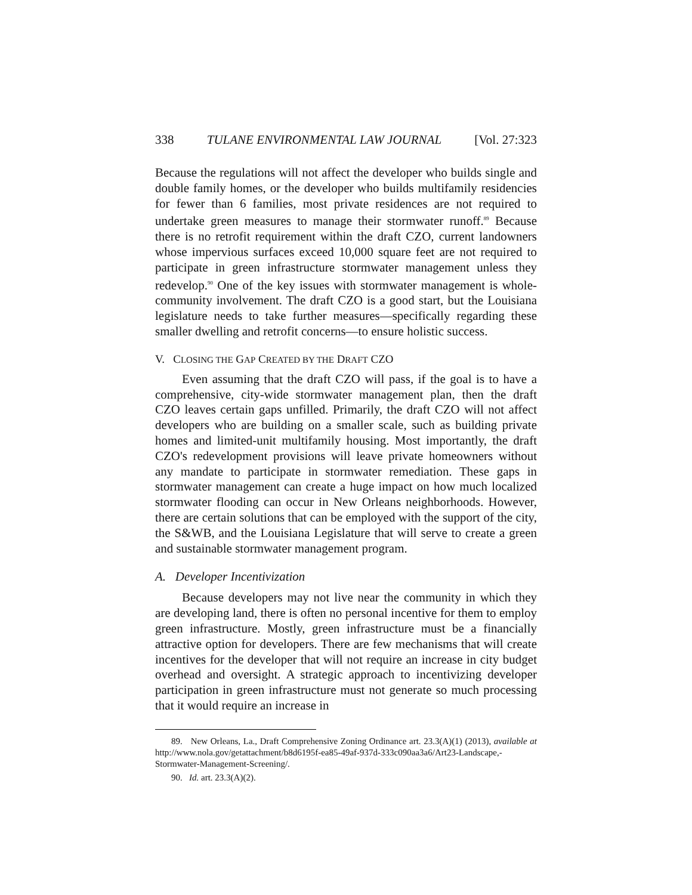338 TULANE ENVIRONMENTAL LAW JOURNAL [Vol. 27:323
Because the regulations will not affect the developer who builds single and double family homes, or the developer who builds multifamily residencies for fewer than 6 families, most private residences are not required to undertake green measures to manage their stormwater runoff.<sup>89</sup> Because there is no retrofit requirement within the draft CZO, current landowners whose impervious surfaces exceed 10,000 square feet are not required to participate in green infrastructure stormwater management unless they redevelop.<sup>90</sup> One of the key issues with stormwater management is whole-community involvement. The draft CZO is a good start, but the Louisiana legislature needs to take further measures—specifically regarding these smaller dwelling and retrofit concerns—to ensure holistic success.
V. CLOSING THE GAP CREATED BY THE DRAFT CZO
Even assuming that the draft CZO will pass, if the goal is to have a comprehensive, city-wide stormwater management plan, then the draft CZO leaves certain gaps unfilled. Primarily, the draft CZO will not affect developers who are building on a smaller scale, such as building private homes and limited-unit multifamily housing. Most importantly, the draft CZO's redevelopment provisions will leave private homeowners without any mandate to participate in stormwater remediation. These gaps in stormwater management can create a huge impact on how much localized stormwater flooding can occur in New Orleans neighborhoods. However, there are certain solutions that can be employed with the support of the city, the S&WB, and the Louisiana Legislature that will serve to create a green and sustainable stormwater management program.
A. Developer Incentivization
Because developers may not live near the community in which they are developing land, there is often no personal incentive for them to employ green infrastructure. Mostly, green infrastructure must be a financially attractive option for developers. There are few mechanisms that will create incentives for the developer that will not require an increase in city budget overhead and oversight. A strategic approach to incentivizing developer participation in green infrastructure must not generate so much processing that it would require an increase in
89. New Orleans, La., Draft Comprehensive Zoning Ordinance art. 23.3(A)(1) (2013), available at http://www.nola.gov/getattachment/b8d6195f-ea85-49af-937d-333c090aa3a6/Art23-Landscape,-Stormwater-Management-Screening/.
90. Id. art. 23.3(A)(2).